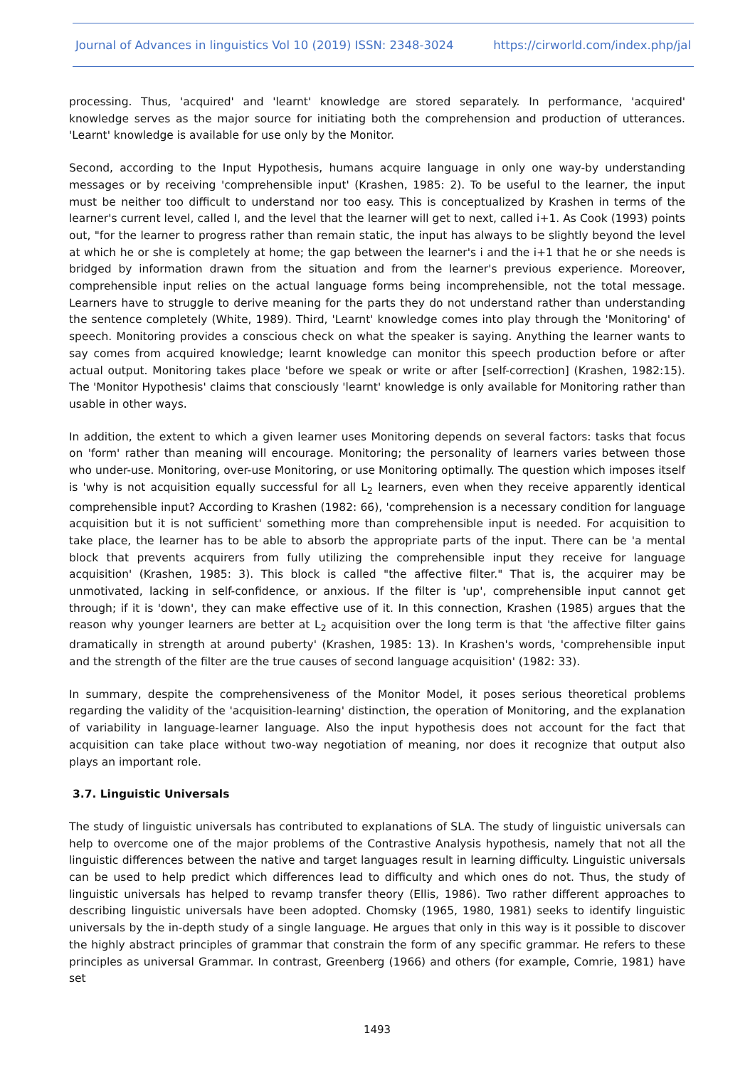Journal of Advances in linguistics Vol 10 (2019) ISSN: 2348-3024 https://cirworld.com/index.php/jal
processing. Thus, 'acquired' and 'learnt' knowledge are stored separately. In performance, 'acquired' knowledge serves as the major source for initiating both the comprehension and production of utterances. 'Learnt' knowledge is available for use only by the Monitor.
Second, according to the Input Hypothesis, humans acquire language in only one way-by understanding messages or by receiving 'comprehensible input' (Krashen, 1985: 2). To be useful to the learner, the input must be neither too difficult to understand nor too easy. This is conceptualized by Krashen in terms of the learner's current level, called I, and the level that the learner will get to next, called i+1. As Cook (1993) points out, "for the learner to progress rather than remain static, the input has always to be slightly beyond the level at which he or she is completely at home; the gap between the learner's i and the i+1 that he or she needs is bridged by information drawn from the situation and from the learner's previous experience. Moreover, comprehensible input relies on the actual language forms being incomprehensible, not the total message. Learners have to struggle to derive meaning for the parts they do not understand rather than understanding the sentence completely (White, 1989). Third, 'Learnt' knowledge comes into play through the 'Monitoring' of speech. Monitoring provides a conscious check on what the speaker is saying. Anything the learner wants to say comes from acquired knowledge; learnt knowledge can monitor this speech production before or after actual output. Monitoring takes place 'before we speak or write or after [self-correction] (Krashen, 1982:15). The 'Monitor Hypothesis' claims that consciously 'learnt' knowledge is only available for Monitoring rather than usable in other ways.
In addition, the extent to which a given learner uses Monitoring depends on several factors: tasks that focus on 'form' rather than meaning will encourage. Monitoring; the personality of learners varies between those who under-use. Monitoring, over-use Monitoring, or use Monitoring optimally. The question which imposes itself is 'why is not acquisition equally successful for all L<sub>2</sub> learners, even when they receive apparently identical comprehensible input? According to Krashen (1982: 66), 'comprehension is a necessary condition for language acquisition but it is not sufficient' something more than comprehensible input is needed. For acquisition to take place, the learner has to be able to absorb the appropriate parts of the input. There can be 'a mental block that prevents acquirers from fully utilizing the comprehensible input they receive for language acquisition' (Krashen, 1985: 3). This block is called "the affective filter." That is, the acquirer may be unmotivated, lacking in self-confidence, or anxious. If the filter is 'up', comprehensible input cannot get through; if it is 'down', they can make effective use of it. In this connection, Krashen (1985) argues that the reason why younger learners are better at L<sub>2</sub> acquisition over the long term is that 'the affective filter gains dramatically in strength at around puberty' (Krashen, 1985: 13). In Krashen's words, 'comprehensible input and the strength of the filter are the true causes of second language acquisition' (1982: 33).
In summary, despite the comprehensiveness of the Monitor Model, it poses serious theoretical problems regarding the validity of the 'acquisition-learning' distinction, the operation of Monitoring, and the explanation of variability in language-learner language. Also the input hypothesis does not account for the fact that acquisition can take place without two-way negotiation of meaning, nor does it recognize that output also plays an important role.
3.7. Linguistic Universals
The study of linguistic universals has contributed to explanations of SLA. The study of linguistic universals can help to overcome one of the major problems of the Contrastive Analysis hypothesis, namely that not all the linguistic differences between the native and target languages result in learning difficulty. Linguistic universals can be used to help predict which differences lead to difficulty and which ones do not. Thus, the study of linguistic universals has helped to revamp transfer theory (Ellis, 1986). Two rather different approaches to describing linguistic universals have been adopted. Chomsky (1965, 1980, 1981) seeks to identify linguistic universals by the in-depth study of a single language. He argues that only in this way is it possible to discover the highly abstract principles of grammar that constrain the form of any specific grammar. He refers to these principles as universal Grammar. In contrast, Greenberg (1966) and others (for example, Comrie, 1981) have set
1493